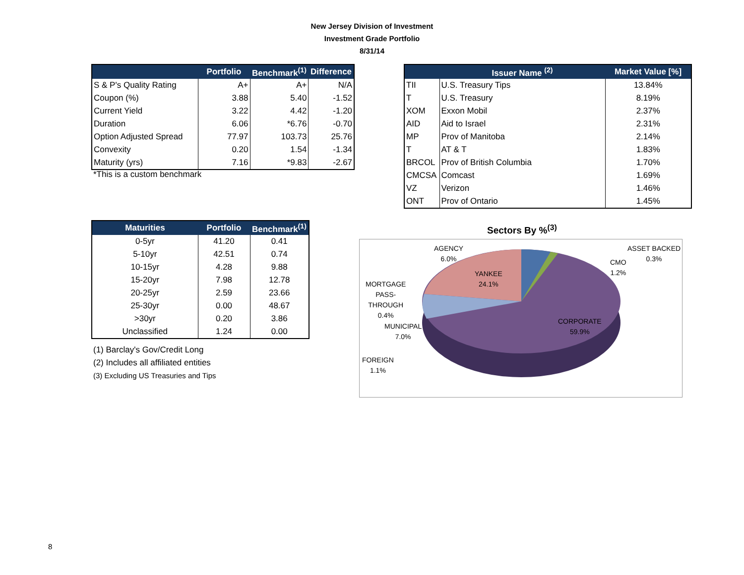New Jersey Division of Investment
Investment Grade Portfolio
8/31/14
| | Portfolio | Benchmark<sup>(1)</sup> | Difference |
| --- | --- | --- | --- |
| S & P's Quality Rating | A+ | A+ | N/A |
| Coupon (%) | 3.88 | 5.40 | -1.52 |
| Current Yield | 3.22 | 4.42 | -1.20 |
| Duration | 6.06 | *6.76 | -0.70 |
| Option Adjusted Spread | 77.97 | 103.73 | 25.76 |
| Convexity | 0.20 | 1.54 | -1.34 |
| Maturity (yrs) | 7.16 | *9.83 | -2.67 |
*This is a custom benchmark
| | Issuer Name <sup>(2)</sup> | Market Value [%] |
| --- | --- | --- |
| TII | U.S. Treasury Tips | 13.84% |
| T | U.S. Treasury | 8.19% |
| XOM | Exxon Mobil | 2.37% |
| AID | Aid to Israel | 2.31% |
| MP | Prov of Manitoba | 2.14% |
| T | AT & T | 1.83% |
| BRCOL | Prov of British Columbia | 1.70% |
| CMCSA | Comcast | 1.69% |
| VZ | Verizon | 1.46% |
| ONT | Prov of Ontario | 1.45% |
| Maturities | Portfolio | Benchmark<sup>(1)</sup> |
| --- | --- | --- |
| 0-5yr | 41.20 | 0.41 |
| 5-10yr | 42.51 | 0.74 |
| 10-15yr | 4.28 | 9.88 |
| 15-20yr | 7.98 | 12.78 |
| 20-25yr | 2.59 | 23.66 |
| 25-30yr | 0.00 | 48.67 |
| >30yr | 0.20 | 3.86 |
| Unclassified | 1.24 | 0.00 |
(1) Barclay's Gov/Credit Long
(2) Includes all affiliated entities
(3) Excluding US Treasuries and Tips
Sectors By %<sup>(3)</sup>
AGENCY
6.0%
ASSET BACKED
0.3%
CMO
1.2%
YANKEE
24.1%
MORTGAGE
PASS-
THROUGH
0.4%
MUNICIPAL
7.0%
CORPORATE
59.9%
FOREIGN
1.1%
8